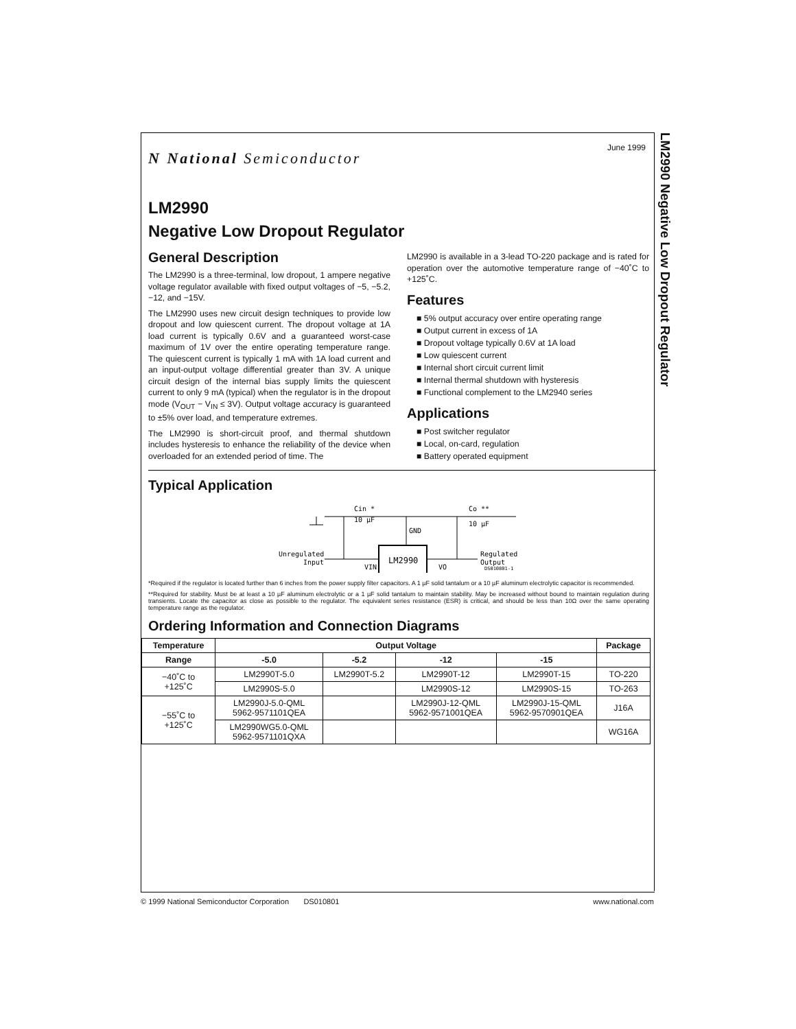LM2990 Negative Low Dropout Regulator
June 1999
N National Semiconductor
LM2990
Negative Low Dropout Regulator
General Description
The LM2990 is a three-terminal, low dropout, 1 ampere negative voltage regulator available with fixed output voltages of −5, −5.2, −12, and −15V.
The LM2990 uses new circuit design techniques to provide low dropout and low quiescent current. The dropout voltage at 1A load current is typically 0.6V and a guaranteed worst-case maximum of 1V over the entire operating temperature range. The quiescent current is typically 1 mA with 1A load current and an input-output voltage differential greater than 3V. A unique circuit design of the internal bias supply limits the quiescent current to only 9 mA (typical) when the regulator is in the dropout mode (V<sub>OUT</sub> − V<sub>IN</sub> ≤ 3V). Output voltage accuracy is guaranteed to ±5% over load, and temperature extremes.
The LM2990 is short-circuit proof, and thermal shutdown includes hysteresis to enhance the reliability of the device when overloaded for an extended period of time. The
LM2990 is available in a 3-lead TO-220 package and is rated for operation over the automotive temperature range of −40˚C to +125˚C.
Features
■ 5% output accuracy over entire operating range
■ Output current in excess of 1A
■ Dropout voltage typically 0.6V at 1A load
■ Low quiescent current
■ Internal short circuit current limit
■ Internal thermal shutdown with hysteresis
■ Functional complement to the LM2940 series
Applications
■ Post switcher regulator
■ Local, on-card, regulation
■ Battery operated equipment
Typical Application
Cin *
10 µF
GND
Co **
10 µF
Unregulated
Input
Regulated
Output
LM2990
VIN
VO
DS010801-1
*Required if the regulator is located further than 6 inches from the power supply filter capacitors. A 1 µF solid tantalum or a 10 µF aluminum electrolytic capacitor is recommended.
**Required for stability. Must be at least a 10 µF aluminum electrolytic or a 1 µF solid tantalum to maintain stability. May be increased without bound to maintain regulation during transients. Locate the capacitor as close as possible to the regulator. The equivalent series resistance (ESR) is critical, and should be less than 10Ω over the same operating temperature range as the regulator.
Ordering Information and Connection Diagrams
| Temperature | Output Voltage | | | | Package |
| --- | --- | --- | --- | --- | --- |
| Range | -5.0 | -5.2 | -12 | -15 | |
| −40˚C to +125˚C | LM2990T-5.0 | LM2990T-5.2 | LM2990T-12 | LM2990T-15 | TO-220 |
| | LM2990S-5.0 | | LM2990S-12 | LM2990S-15 | TO-263 |
| −55˚C to +125˚C | LM2990J-5.0-QML 5962-9571101QEA | | LM2990J-12-QML 5962-9571001QEA | LM2990J-15-QML 5962-9570901QEA | J16A |
| | LM2990WG5.0-QML 5962-9571101QXA | | | | WG16A |
© 1999 National Semiconductor Corporation DS010801 www.national.com